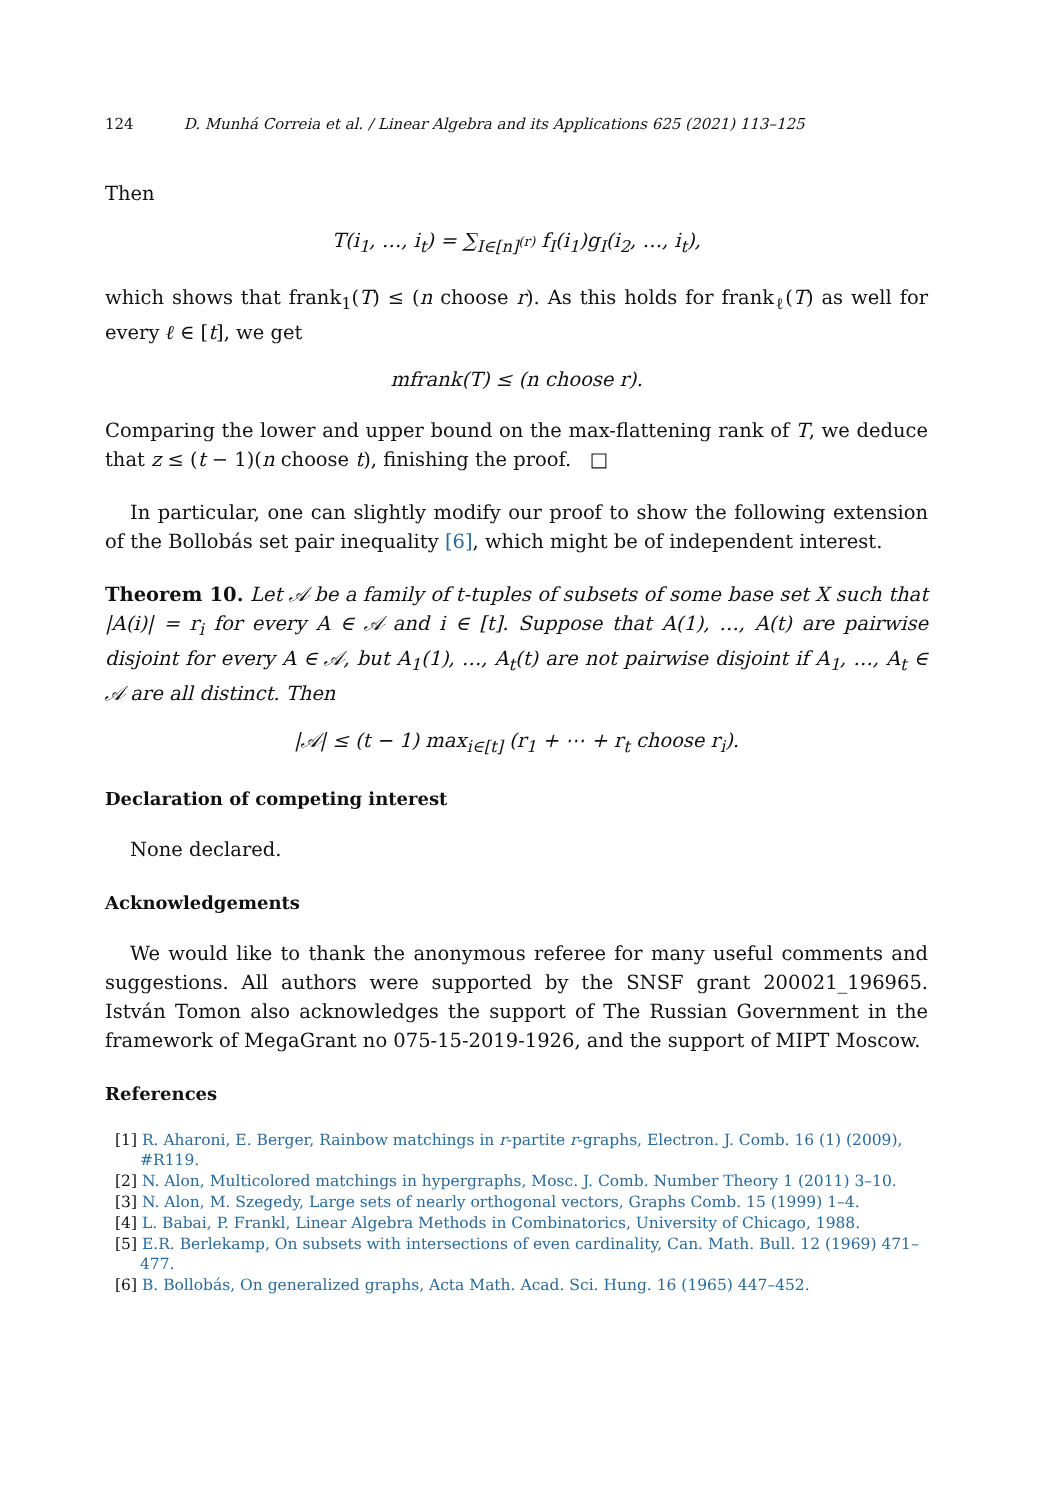124 D. Munhá Correia et al. / Linear Algebra and its Applications 625 (2021) 113–125
Then
T(i<sub>1</sub>, …, i<sub>t</sub>) = ∑<sub>I∈[n]<sup>(r)</sup></sub> f<sub>I</sub>(i<sub>1</sub>)g<sub>I</sub>(i<sub>2</sub>, …, i<sub>t</sub>),
which shows that frank<sub>1</sub>(T) ≤ (n choose r). As this holds for frank<sub>ℓ</sub>(T) as well for every ℓ ∈ [t], we get
mfrank(T) ≤ (n choose r).
Comparing the lower and upper bound on the max-flattening rank of T, we deduce that z ≤ (t − 1)(n choose t), finishing the proof. □
In particular, one can slightly modify our proof to show the following extension of the Bollobás set pair inequality [6], which might be of independent interest.
Theorem 10. Let 𝒜 be a family of t-tuples of subsets of some base set X such that |A(i)| = r<sub>i</sub> for every A ∈ 𝒜 and i ∈ [t]. Suppose that A(1), …, A(t) are pairwise disjoint for every A ∈ 𝒜, but A<sub>1</sub>(1), …, A<sub>t</sub>(t) are not pairwise disjoint if A<sub>1</sub>, …, A<sub>t</sub> ∈ 𝒜 are all distinct. Then
|𝒜| ≤ (t − 1) max<sub>i∈[t]</sub> (r<sub>1</sub> + ⋯ + r<sub>t</sub> choose r<sub>i</sub>).
Declaration of competing interest
None declared.
Acknowledgements
We would like to thank the anonymous referee for many useful comments and suggestions. All authors were supported by the SNSF grant 200021_196965. István Tomon also acknowledges the support of The Russian Government in the framework of MegaGrant no 075-15-2019-1926, and the support of MIPT Moscow.
References
[1] R. Aharoni, E. Berger, Rainbow matchings in r-partite r-graphs, Electron. J. Comb. 16 (1) (2009), #R119.
[2] N. Alon, Multicolored matchings in hypergraphs, Mosc. J. Comb. Number Theory 1 (2011) 3–10.
[3] N. Alon, M. Szegedy, Large sets of nearly orthogonal vectors, Graphs Comb. 15 (1999) 1–4.
[4] L. Babai, P. Frankl, Linear Algebra Methods in Combinatorics, University of Chicago, 1988.
[5] E.R. Berlekamp, On subsets with intersections of even cardinality, Can. Math. Bull. 12 (1969) 471–477.
[6] B. Bollobás, On generalized graphs, Acta Math. Acad. Sci. Hung. 16 (1965) 447–452.